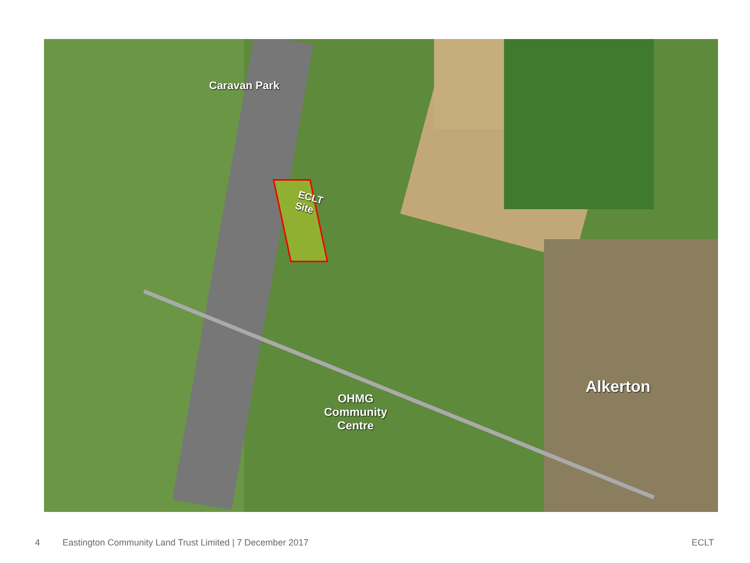Caravan Park
ECLT
Site
OHMG
Community
Centre
Alkerton
4 Eastington Community Land Trust Limited | 7 December 2017 ECLT